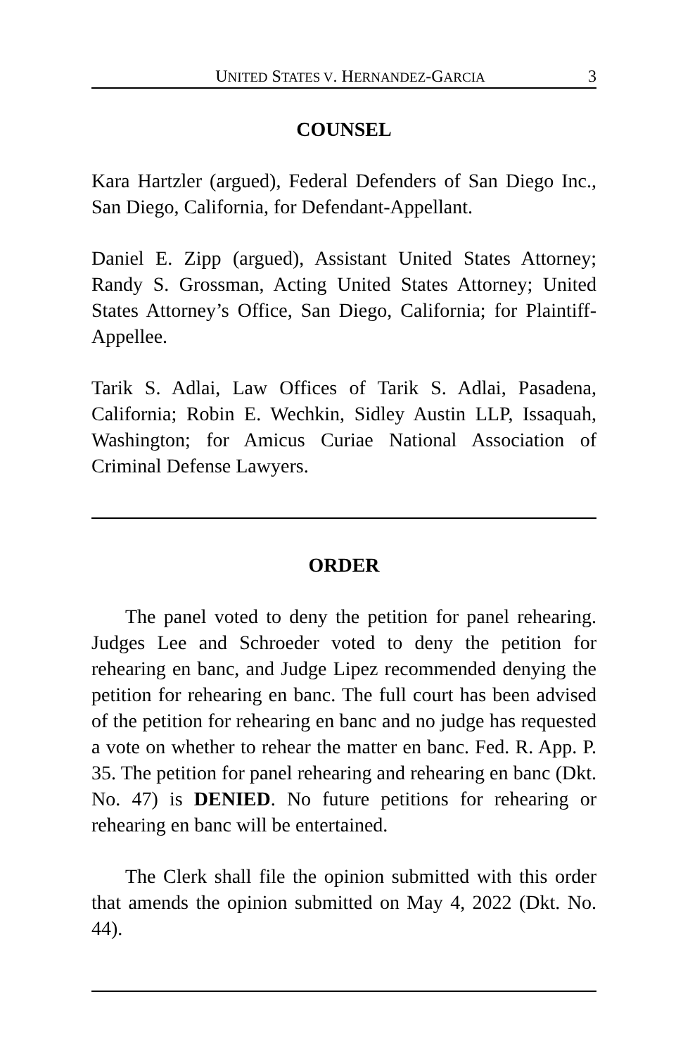UNITED STATES V. HERNANDEZ-GARCIA 3
COUNSEL
Kara Hartzler (argued), Federal Defenders of San Diego Inc., San Diego, California, for Defendant-Appellant.
Daniel E. Zipp (argued), Assistant United States Attorney; Randy S. Grossman, Acting United States Attorney; United States Attorney’s Office, San Diego, California; for Plaintiff-Appellee.
Tarik S. Adlai, Law Offices of Tarik S. Adlai, Pasadena, California; Robin E. Wechkin, Sidley Austin LLP, Issaquah, Washington; for Amicus Curiae National Association of Criminal Defense Lawyers.
ORDER
The panel voted to deny the petition for panel rehearing. Judges Lee and Schroeder voted to deny the petition for rehearing en banc, and Judge Lipez recommended denying the petition for rehearing en banc. The full court has been advised of the petition for rehearing en banc and no judge has requested a vote on whether to rehear the matter en banc. Fed. R. App. P. 35. The petition for panel rehearing and rehearing en banc (Dkt. No. 47) is DENIED. No future petitions for rehearing or rehearing en banc will be entertained.
The Clerk shall file the opinion submitted with this order that amends the opinion submitted on May 4, 2022 (Dkt. No. 44).